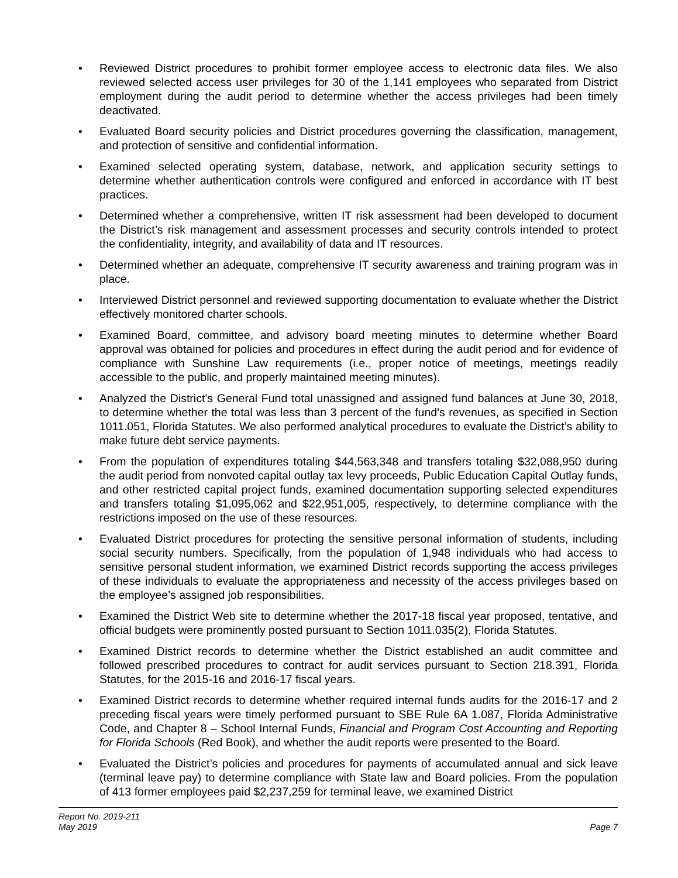• Reviewed District procedures to prohibit former employee access to electronic data files. We also reviewed selected access user privileges for 30 of the 1,141 employees who separated from District employment during the audit period to determine whether the access privileges had been timely deactivated.
• Evaluated Board security policies and District procedures governing the classification, management, and protection of sensitive and confidential information.
• Examined selected operating system, database, network, and application security settings to determine whether authentication controls were configured and enforced in accordance with IT best practices.
• Determined whether a comprehensive, written IT risk assessment had been developed to document the District’s risk management and assessment processes and security controls intended to protect the confidentiality, integrity, and availability of data and IT resources.
• Determined whether an adequate, comprehensive IT security awareness and training program was in place.
• Interviewed District personnel and reviewed supporting documentation to evaluate whether the District effectively monitored charter schools.
• Examined Board, committee, and advisory board meeting minutes to determine whether Board approval was obtained for policies and procedures in effect during the audit period and for evidence of compliance with Sunshine Law requirements (i.e., proper notice of meetings, meetings readily accessible to the public, and properly maintained meeting minutes).
• Analyzed the District’s General Fund total unassigned and assigned fund balances at June 30, 2018, to determine whether the total was less than 3 percent of the fund’s revenues, as specified in Section 1011.051, Florida Statutes. We also performed analytical procedures to evaluate the District’s ability to make future debt service payments.
• From the population of expenditures totaling $44,563,348 and transfers totaling $32,088,950 during the audit period from nonvoted capital outlay tax levy proceeds, Public Education Capital Outlay funds, and other restricted capital project funds, examined documentation supporting selected expenditures and transfers totaling $1,095,062 and $22,951,005, respectively, to determine compliance with the restrictions imposed on the use of these resources.
• Evaluated District procedures for protecting the sensitive personal information of students, including social security numbers. Specifically, from the population of 1,948 individuals who had access to sensitive personal student information, we examined District records supporting the access privileges of these individuals to evaluate the appropriateness and necessity of the access privileges based on the employee’s assigned job responsibilities.
• Examined the District Web site to determine whether the 2017-18 fiscal year proposed, tentative, and official budgets were prominently posted pursuant to Section 1011.035(2), Florida Statutes.
• Examined District records to determine whether the District established an audit committee and followed prescribed procedures to contract for audit services pursuant to Section 218.391, Florida Statutes, for the 2015-16 and 2016-17 fiscal years.
• Examined District records to determine whether required internal funds audits for the 2016-17 and 2 preceding fiscal years were timely performed pursuant to SBE Rule 6A 1.087, Florida Administrative Code, and Chapter 8 – School Internal Funds, Financial and Program Cost Accounting and Reporting for Florida Schools (Red Book), and whether the audit reports were presented to the Board.
• Evaluated the District’s policies and procedures for payments of accumulated annual and sick leave (terminal leave pay) to determine compliance with State law and Board policies. From the population of 413 former employees paid $2,237,259 for terminal leave, we examined District
Report No. 2019-211
May 2019 Page 7